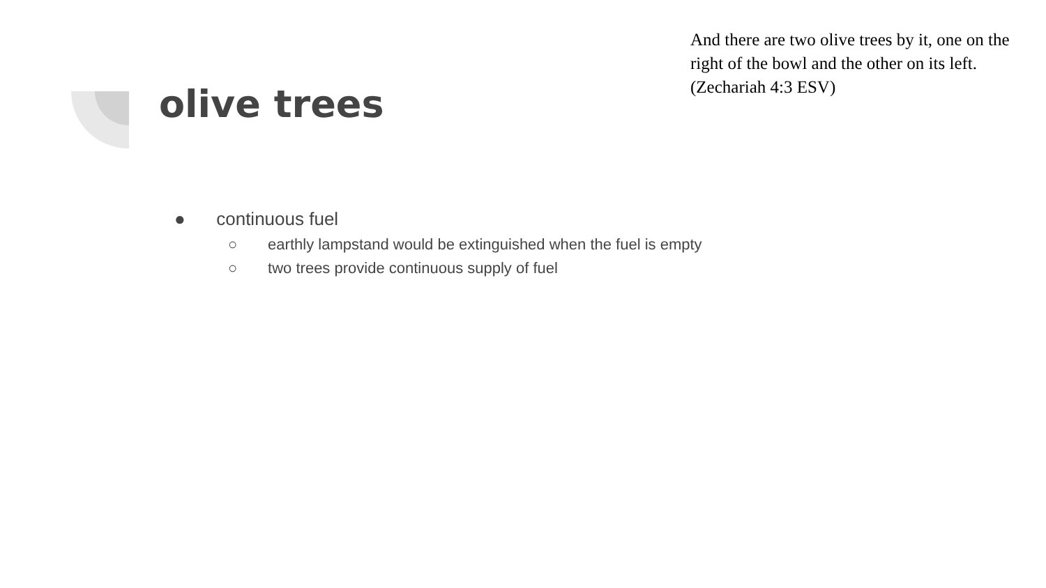olive trees
And there are two olive trees by it, one on the right of the bowl and the other on its left. (Zechariah 4:3 ESV)
● continuous fuel
○ earthly lampstand would be extinguished when the fuel is empty
○ two trees provide continuous supply of fuel